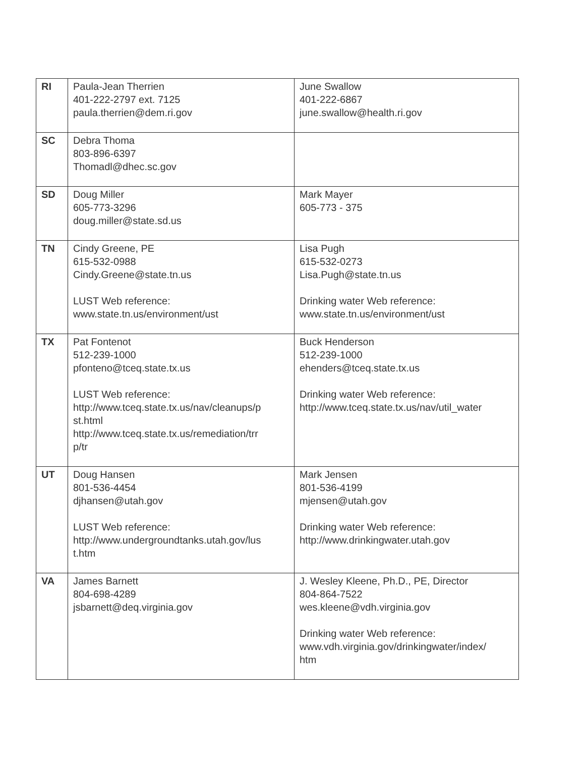| RI | Paula-Jean Therrien 401-222-2797 ext. 7125 paula.therrien@dem.ri.gov | June Swallow 401-222-6867 june.swallow@health.ri.gov |
| SC | Debra Thoma 803-896-6397 Thomadl@dhec.sc.gov | |
| SD | Doug Miller 605-773-3296 doug.miller@state.sd.us | Mark Mayer 605-773 - 375 |
| TN | Cindy Greene, PE 615-532-0988 Cindy.Greene@state.tn.us LUST Web reference: www.state.tn.us/environment/ust | Lisa Pugh 615-532-0273 Lisa.Pugh@state.tn.us Drinking water Web reference: www.state.tn.us/environment/ust |
| TX | Pat Fontenot 512-239-1000 pfonteno@tceq.state.tx.us LUST Web reference: http://www.tceq.state.tx.us/nav/cleanups/p st.html http://www.tceq.state.tx.us/remediation/trr p/tr | Buck Henderson 512-239-1000 ehenders@tceq.state.tx.us Drinking water Web reference: http://www.tceq.state.tx.us/nav/util_water |
| UT | Doug Hansen 801-536-4454 djhansen@utah.gov LUST Web reference: http://www.undergroundtanks.utah.gov/lus t.htm | Mark Jensen 801-536-4199 mjensen@utah.gov Drinking water Web reference: http://www.drinkingwater.utah.gov |
| VA | James Barnett 804-698-4289 jsbarnett@deq.virginia.gov | J. Wesley Kleene, Ph.D., PE, Director 804-864-7522 wes.kleene@vdh.virginia.gov Drinking water Web reference: www.vdh.virginia.gov/drinkingwater/index/ htm |